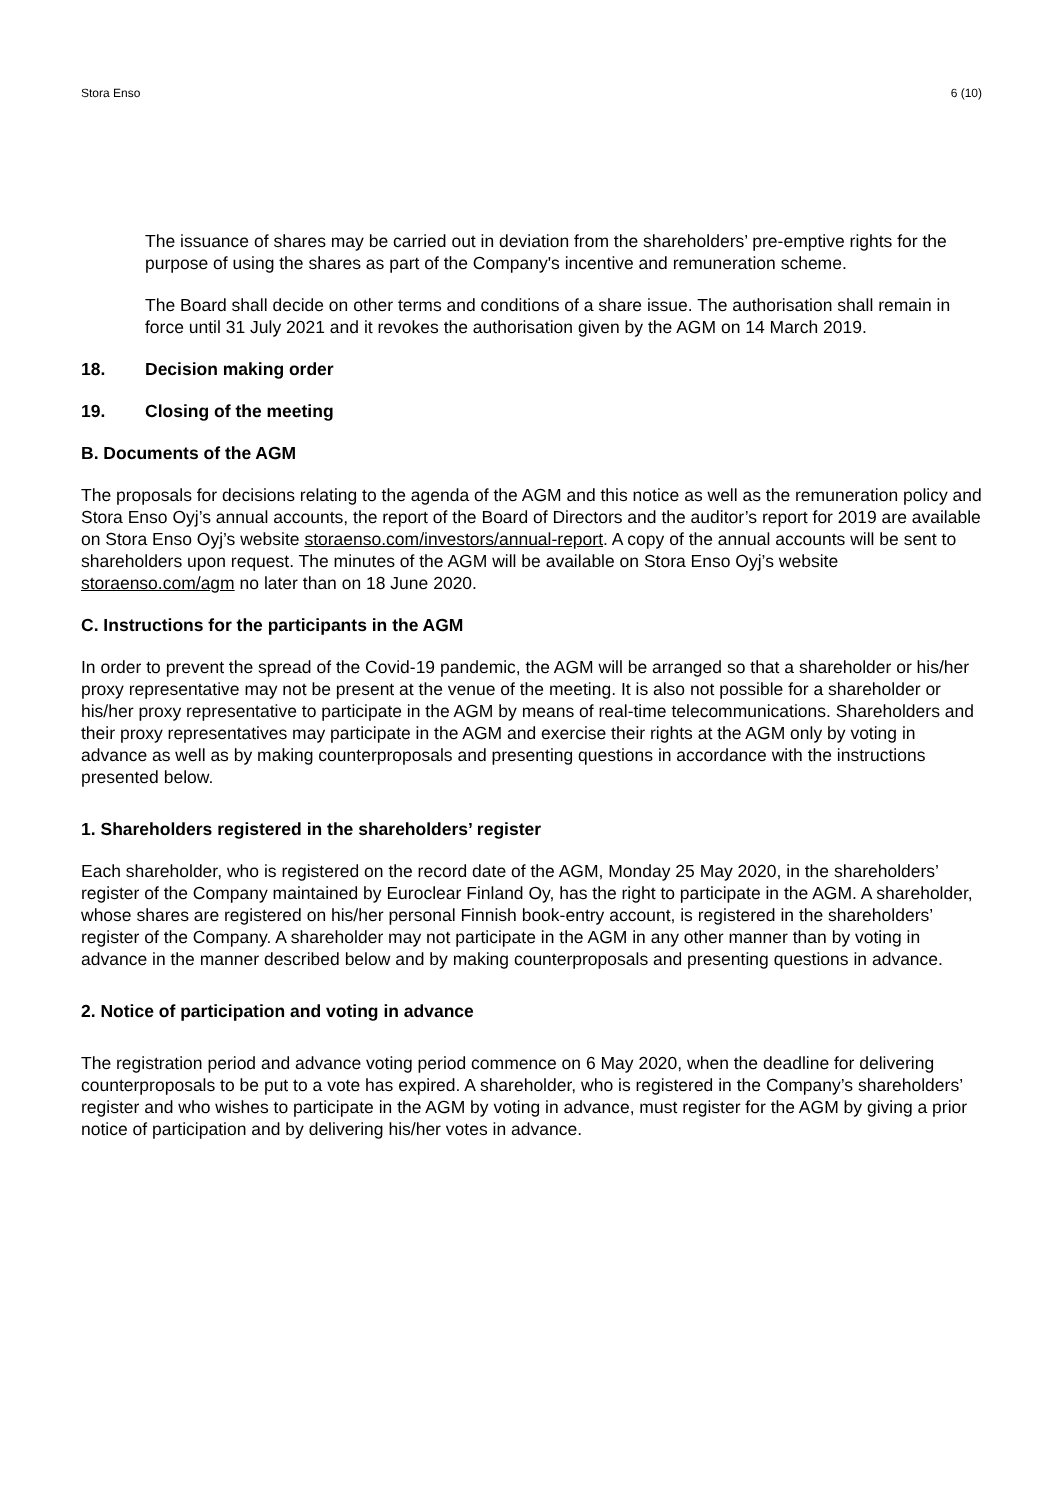Stora Enso 6 (10)
The issuance of shares may be carried out in deviation from the shareholders’ pre-emptive rights for the purpose of using the shares as part of the Company's incentive and remuneration scheme.
The Board shall decide on other terms and conditions of a share issue. The authorisation shall remain in force until 31 July 2021 and it revokes the authorisation given by the AGM on 14 March 2019.
18. Decision making order
19. Closing of the meeting
B. Documents of the AGM
The proposals for decisions relating to the agenda of the AGM and this notice as well as the remuneration policy and Stora Enso Oyj’s annual accounts, the report of the Board of Directors and the auditor’s report for 2019 are available on Stora Enso Oyj’s website storaenso.com/investors/annual-report. A copy of the annual accounts will be sent to shareholders upon request. The minutes of the AGM will be available on Stora Enso Oyj’s website storaenso.com/agm no later than on 18 June 2020.
C. Instructions for the participants in the AGM
In order to prevent the spread of the Covid-19 pandemic, the AGM will be arranged so that a shareholder or his/her proxy representative may not be present at the venue of the meeting. It is also not possible for a shareholder or his/her proxy representative to participate in the AGM by means of real-time telecommunications. Shareholders and their proxy representatives may participate in the AGM and exercise their rights at the AGM only by voting in advance as well as by making counterproposals and presenting questions in accordance with the instructions presented below.
1. Shareholders registered in the shareholders’ register
Each shareholder, who is registered on the record date of the AGM, Monday 25 May 2020, in the shareholders’ register of the Company maintained by Euroclear Finland Oy, has the right to participate in the AGM. A shareholder, whose shares are registered on his/her personal Finnish book-entry account, is registered in the shareholders’ register of the Company. A shareholder may not participate in the AGM in any other manner than by voting in advance in the manner described below and by making counterproposals and presenting questions in advance.
2. Notice of participation and voting in advance
The registration period and advance voting period commence on 6 May 2020, when the deadline for delivering counterproposals to be put to a vote has expired. A shareholder, who is registered in the Company’s shareholders’ register and who wishes to participate in the AGM by voting in advance, must register for the AGM by giving a prior notice of participation and by delivering his/her votes in advance.